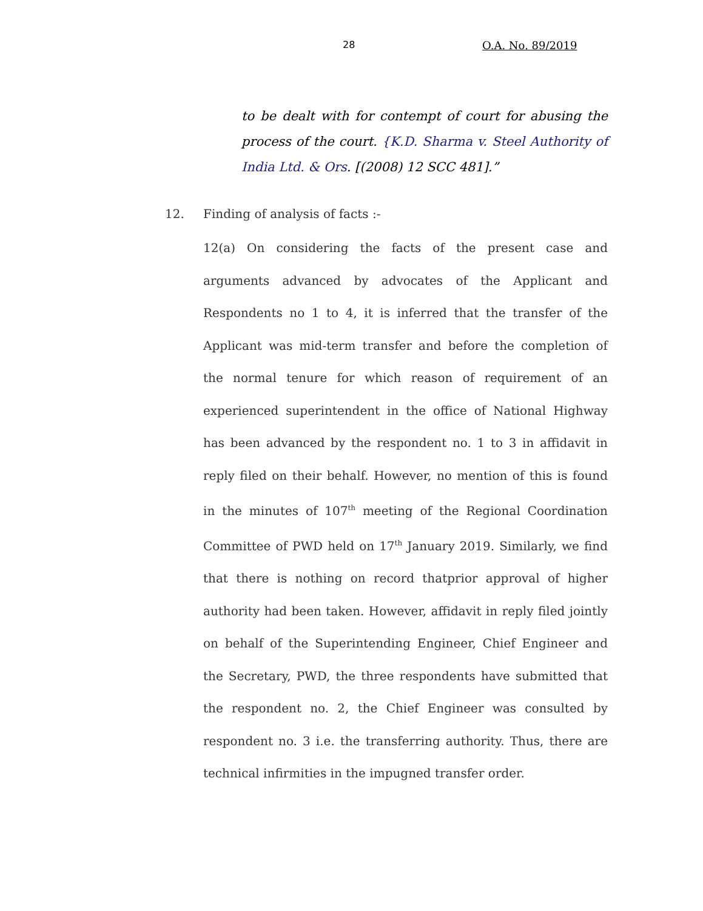28 O.A. No. 89/2019
to be dealt with for contempt of court for abusing the process of the court. {K.D. Sharma v. Steel Authority of India Ltd. & Ors. [(2008) 12 SCC 481].”
12. Finding of analysis of facts :-
12(a) On considering the facts of the present case and arguments advanced by advocates of the Applicant and Respondents no 1 to 4, it is inferred that the transfer of the Applicant was mid-term transfer and before the completion of the normal tenure for which reason of requirement of an experienced superintendent in the office of National Highway has been advanced by the respondent no. 1 to 3 in affidavit in reply filed on their behalf. However, no mention of this is found in the minutes of 107<sup>th</sup> meeting of the Regional Coordination Committee of PWD held on 17<sup>th</sup> January 2019. Similarly, we find that there is nothing on record thatprior approval of higher authority had been taken. However, affidavit in reply filed jointly on behalf of the Superintending Engineer, Chief Engineer and the Secretary, PWD, the three respondents have submitted that the respondent no. 2, the Chief Engineer was consulted by respondent no. 3 i.e. the transferring authority. Thus, there are technical infirmities in the impugned transfer order.